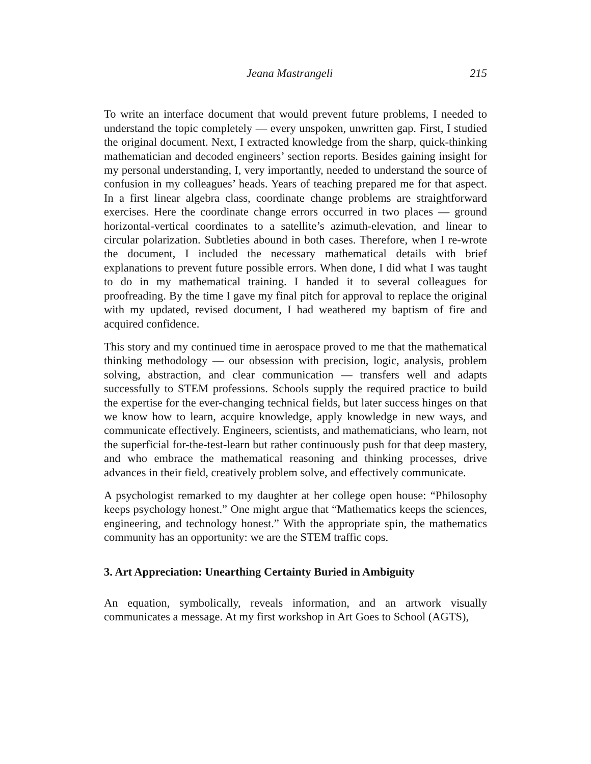Jeana Mastrangeli 215
To write an interface document that would prevent future problems, I needed to understand the topic completely — every unspoken, unwritten gap. First, I studied the original document. Next, I extracted knowledge from the sharp, quick-thinking mathematician and decoded engineers’ section reports. Besides gaining insight for my personal understanding, I, very importantly, needed to understand the source of confusion in my colleagues’ heads. Years of teaching prepared me for that aspect. In a first linear algebra class, coordinate change problems are straightforward exercises. Here the coordinate change errors occurred in two places — ground horizontal-vertical coordinates to a satellite’s azimuth-elevation, and linear to circular polarization. Subtleties abound in both cases. Therefore, when I re-wrote the document, I included the necessary mathematical details with brief explanations to prevent future possible errors. When done, I did what I was taught to do in my mathematical training. I handed it to several colleagues for proofreading. By the time I gave my final pitch for approval to replace the original with my updated, revised document, I had weathered my baptism of fire and acquired confidence.
This story and my continued time in aerospace proved to me that the mathematical thinking methodology — our obsession with precision, logic, analysis, problem solving, abstraction, and clear communication — transfers well and adapts successfully to STEM professions. Schools supply the required practice to build the expertise for the ever-changing technical fields, but later success hinges on that we know how to learn, acquire knowledge, apply knowledge in new ways, and communicate effectively. Engineers, scientists, and mathematicians, who learn, not the superficial for-the-test-learn but rather continuously push for that deep mastery, and who embrace the mathematical reasoning and thinking processes, drive advances in their field, creatively problem solve, and effectively communicate.
A psychologist remarked to my daughter at her college open house: “Philosophy keeps psychology honest.” One might argue that “Mathematics keeps the sciences, engineering, and technology honest.” With the appropriate spin, the mathematics community has an opportunity: we are the STEM traffic cops.
3. Art Appreciation: Unearthing Certainty Buried in Ambiguity
An equation, symbolically, reveals information, and an artwork visually communicates a message. At my first workshop in Art Goes to School (AGTS),